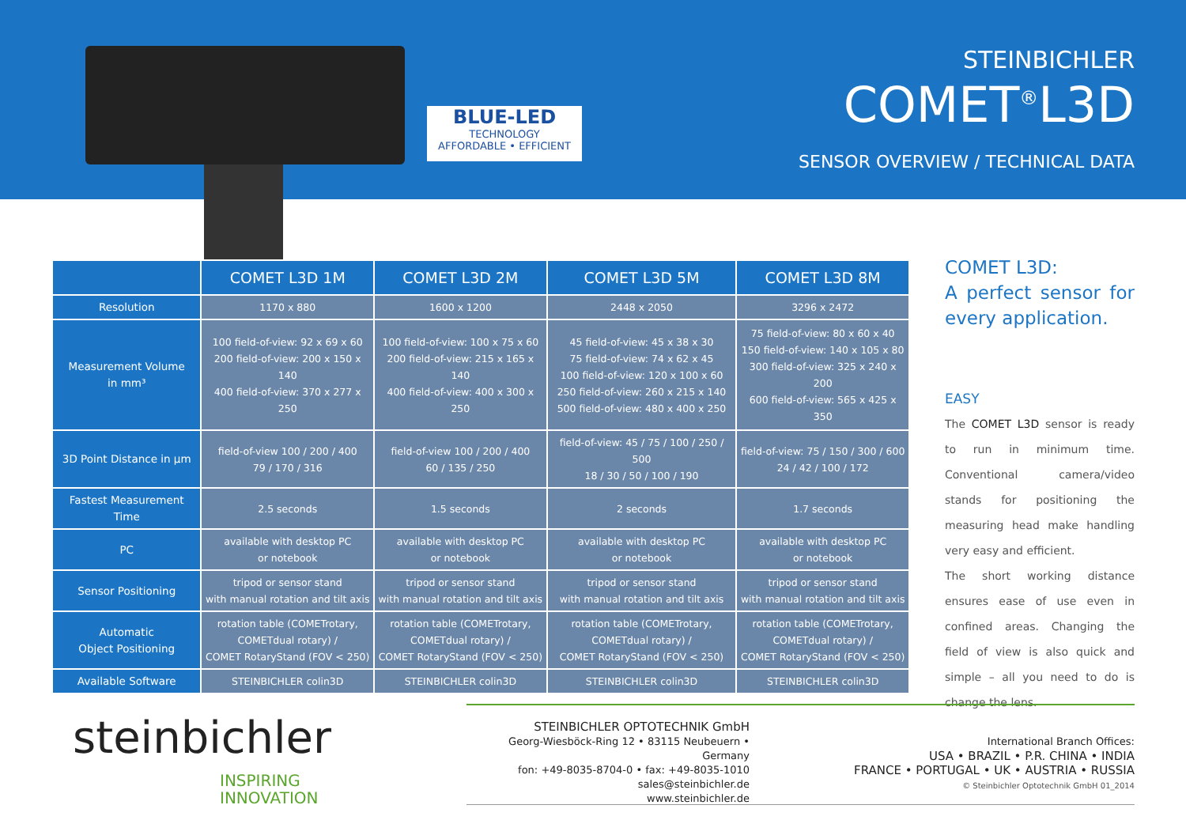BLUE-LED
TECHNOLOGY
AFFORDABLE • EFFICIENT
STEINBICHLER
COMET<sup>®</sup>L3D
SENSOR OVERVIEW / TECHNICAL DATA
| | COMET L3D 1M | COMET L3D 2M | COMET L3D 5M | COMET L3D 8M |
| --- | --- | --- | --- | --- |
| Resolution | 1170 x 880 | 1600 x 1200 | 2448 x 2050 | 3296 x 2472 |
| Measurement Volume in mm³ | 100 field-of-view: 92 x 69 x 60 200 field-of-view: 200 x 150 x 140 400 field-of-view: 370 x 277 x 250 | 100 field-of-view: 100 x 75 x 60 200 field-of-view: 215 x 165 x 140 400 field-of-view: 400 x 300 x 250 | 45 field-of-view: 45 x 38 x 30 75 field-of-view: 74 x 62 x 45 100 field-of-view: 120 x 100 x 60 250 field-of-view: 260 x 215 x 140 500 field-of-view: 480 x 400 x 250 | 75 field-of-view: 80 x 60 x 40 150 field-of-view: 140 x 105 x 80 300 field-of-view: 325 x 240 x 200 600 field-of-view: 565 x 425 x 350 |
| 3D Point Distance in µm | field-of-view 100 / 200 / 400 79 / 170 / 316 | field-of-view 100 / 200 / 400 60 / 135 / 250 | field-of-view: 45 / 75 / 100 / 250 / 500 18 / 30 / 50 / 100 / 190 | field-of-view: 75 / 150 / 300 / 600 24 / 42 / 100 / 172 |
| Fastest Measurement Time | 2.5 seconds | 1.5 seconds | 2 seconds | 1.7 seconds |
| PC | available with desktop PC or notebook | available with desktop PC or notebook | available with desktop PC or notebook | available with desktop PC or notebook |
| Sensor Positioning | tripod or sensor stand with manual rotation and tilt axis | tripod or sensor stand with manual rotation and tilt axis | tripod or sensor stand with manual rotation and tilt axis | tripod or sensor stand with manual rotation and tilt axis |
| Automatic Object Positioning | rotation table (COMETrotary, COMETdual rotary) / COMET RotaryStand (FOV < 250) | rotation table (COMETrotary, COMETdual rotary) / COMET RotaryStand (FOV < 250) | rotation table (COMETrotary, COMETdual rotary) / COMET RotaryStand (FOV < 250) | rotation table (COMETrotary, COMETdual rotary) / COMET RotaryStand (FOV < 250) |
| Available Software | STEINBICHLER colin3D | STEINBICHLER colin3D | STEINBICHLER colin3D | STEINBICHLER colin3D |
COMET L3D:
A perfect sensor for every application.
EASY
The COMET L3D sensor is ready to run in minimum time. Conventional camera/video stands for positioning the measuring head make handling very easy and efficient.
The short working distance ensures ease of use even in confined areas. Changing the field of view is also quick and simple – all you need to do is change the lens.
steinbichler
INSPIRING
INNOVATION
STEINBICHLER OPTOTECHNIK GmbH
Georg-Wiesböck-Ring 12 • 83115 Neubeuern • Germany
fon: +49-8035-8704-0 • fax: +49-8035-1010
sales@steinbichler.de
www.steinbichler.de
International Branch Offices:
USA • BRAZIL • P.R. CHINA • INDIA
FRANCE • PORTUGAL • UK • AUSTRIA • RUSSIA
© Steinbichler Optotechnik GmbH 01_2014